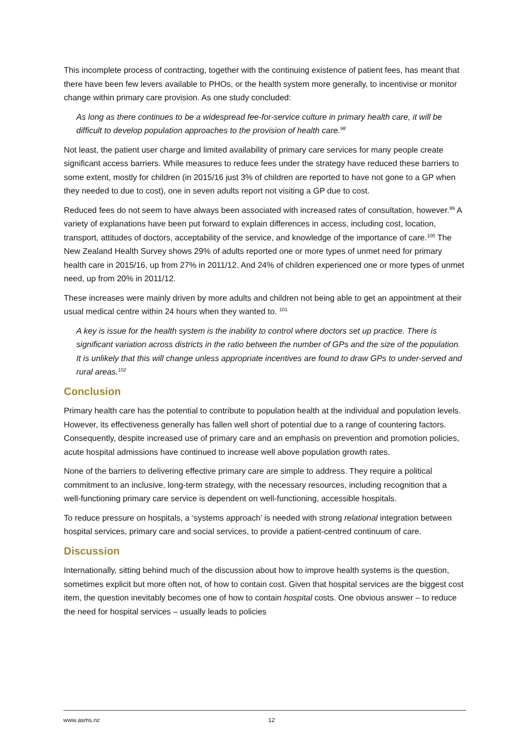This incomplete process of contracting, together with the continuing existence of patient fees, has meant that there have been few levers available to PHOs, or the health system more generally, to incentivise or monitor change within primary care provision. As one study concluded:
As long as there continues to be a widespread fee-for-service culture in primary health care, it will be difficult to develop population approaches to the provision of health care.<sup>98</sup>
Not least, the patient user charge and limited availability of primary care services for many people create significant access barriers. While measures to reduce fees under the strategy have reduced these barriers to some extent, mostly for children (in 2015/16 just 3% of children are reported to have not gone to a GP when they needed to due to cost), one in seven adults report not visiting a GP due to cost.
Reduced fees do not seem to have always been associated with increased rates of consultation, however.<sup>99</sup> A variety of explanations have been put forward to explain differences in access, including cost, location, transport, attitudes of doctors, acceptability of the service, and knowledge of the importance of care.<sup>100</sup> The New Zealand Health Survey shows 29% of adults reported one or more types of unmet need for primary health care in 2015/16, up from 27% in 2011/12. And 24% of children experienced one or more types of unmet need, up from 20% in 2011/12.
These increases were mainly driven by more adults and children not being able to get an appointment at their usual medical centre within 24 hours when they wanted to. <sup>101</sup>
A key is issue for the health system is the inability to control where doctors set up practice. There is significant variation across districts in the ratio between the number of GPs and the size of the population. It is unlikely that this will change unless appropriate incentives are found to draw GPs to under-served and rural areas.<sup>102</sup>
Conclusion
Primary health care has the potential to contribute to population health at the individual and population levels. However, its effectiveness generally has fallen well short of potential due to a range of countering factors. Consequently, despite increased use of primary care and an emphasis on prevention and promotion policies, acute hospital admissions have continued to increase well above population growth rates.
None of the barriers to delivering effective primary care are simple to address. They require a political commitment to an inclusive, long-term strategy, with the necessary resources, including recognition that a well-functioning primary care service is dependent on well-functioning, accessible hospitals.
To reduce pressure on hospitals, a ‘systems approach’ is needed with strong relational integration between hospital services, primary care and social services, to provide a patient-centred continuum of care.
Discussion
Internationally, sitting behind much of the discussion about how to improve health systems is the question, sometimes explicit but more often not, of how to contain cost. Given that hospital services are the biggest cost item, the question inevitably becomes one of how to contain hospital costs. One obvious answer – to reduce the need for hospital services – usually leads to policies
www.asms.nz 12